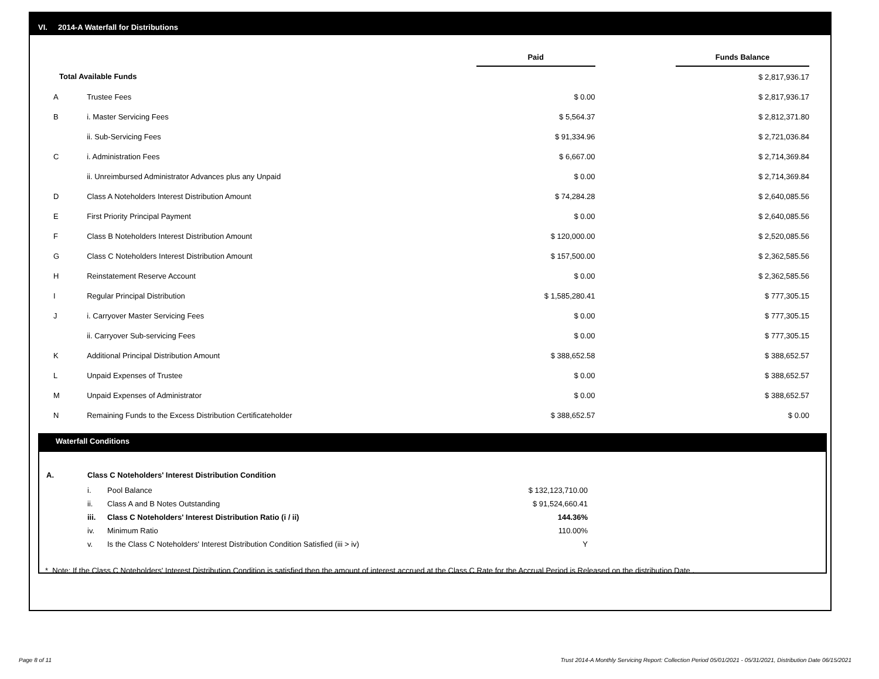VI. 2014-A Waterfall for Distributions
| | | Paid | | Funds Balance |
| --- | --- | --- | --- | --- |
| Total Available Funds | | | | $ 2,817,936.17 |
| A | Trustee Fees | $ 0.00 | | $ 2,817,936.17 |
| B | i. Master Servicing Fees | $ 5,564.37 | | $ 2,812,371.80 |
| | ii. Sub-Servicing Fees | $ 91,334.96 | | $ 2,721,036.84 |
| C | i. Administration Fees | $ 6,667.00 | | $ 2,714,369.84 |
| | ii. Unreimbursed Administrator Advances plus any Unpaid | $ 0.00 | | $ 2,714,369.84 |
| D | Class A Noteholders Interest Distribution Amount | $ 74,284.28 | | $ 2,640,085.56 |
| E | First Priority Principal Payment | $ 0.00 | | $ 2,640,085.56 |
| F | Class B Noteholders Interest Distribution Amount | $ 120,000.00 | | $ 2,520,085.56 |
| G | Class C Noteholders Interest Distribution Amount | $ 157,500.00 | | $ 2,362,585.56 |
| H | Reinstatement Reserve Account | $ 0.00 | | $ 2,362,585.56 |
| I | Regular Principal Distribution | $ 1,585,280.41 | | $ 777,305.15 |
| J | i. Carryover Master Servicing Fees | $ 0.00 | | $ 777,305.15 |
| | ii. Carryover Sub-servicing Fees | $ 0.00 | | $ 777,305.15 |
| K | Additional Principal Distribution Amount | $ 388,652.58 | | $ 388,652.57 |
| L | Unpaid Expenses of Trustee | $ 0.00 | | $ 388,652.57 |
| M | Unpaid Expenses of Administrator | $ 0.00 | | $ 388,652.57 |
| N | Remaining Funds to the Excess Distribution Certificateholder | $ 388,652.57 | | $ 0.00 |
Waterfall Conditions
| A. | Class C Noteholders' Interest Distribution Condition | | |
| | i. | Pool Balance | $ 132,123,710.00 |
| | ii. | Class A and B Notes Outstanding | $ 91,524,660.41 |
| | iii. | Class C Noteholders' Interest Distribution Ratio (i / ii) | 144.36% |
| | iv. | Minimum Ratio | 110.00% |
| | v. | Is the Class C Noteholders' Interest Distribution Condition Satisfied (iii > iv) | Y |
* Note: If the Class C Noteholders' Interest Distribution Condition is satisfied then the amount of interest accrued at the Class C Rate for the Accrual Period is Released on the distribution Date .
Page 8 of 11
Trust 2014-A Monthly Servicing Report: Collection Period 05/01/2021 - 05/31/2021, Distribution Date 06/15/2021